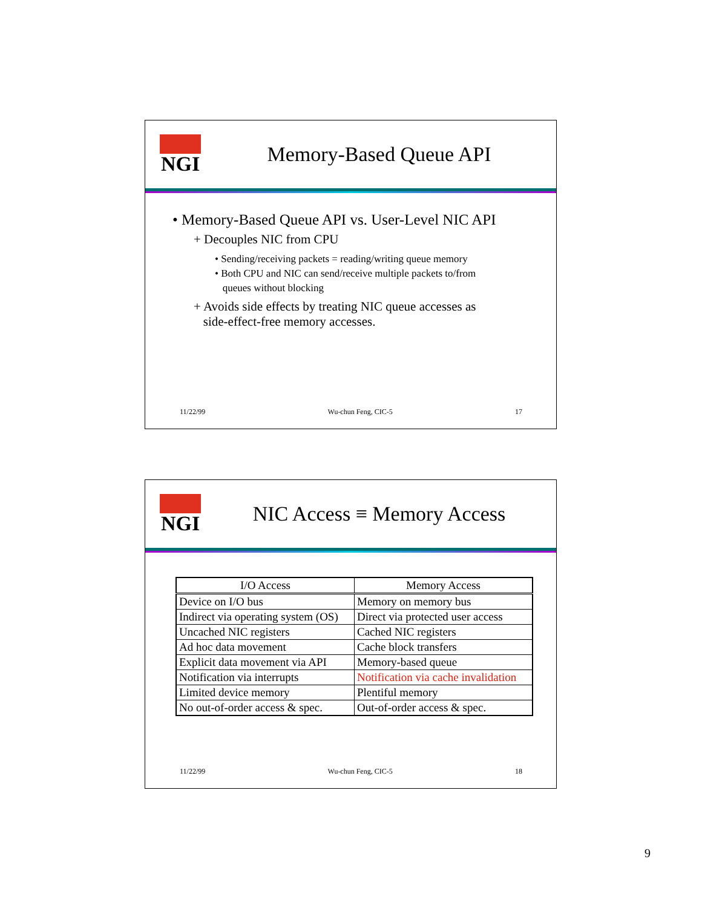NGI
Memory-Based Queue API
• Memory-Based Queue API vs. User-Level NIC API
+ Decouples NIC from CPU
• Sending/receiving packets = reading/writing queue memory
• Both CPU and NIC can send/receive multiple packets to/from
queues without blocking
+ Avoids side effects by treating NIC queue accesses as
side-effect-free memory accesses.
11/22/99 Wu-chun Feng, CIC-5 17
NGI
NIC Access ≡ Memory Access
| I/O Access | Memory Access |
| --- | --- |
| Device on I/O bus | Memory on memory bus |
| Indirect via operating system (OS) | Direct via protected user access |
| Uncached NIC registers | Cached NIC registers |
| Ad hoc data movement | Cache block transfers |
| Explicit data movement via API | Memory-based queue |
| Notification via interrupts | Notification via cache invalidation |
| Limited device memory | Plentiful memory |
| No out-of-order access & spec. | Out-of-order access & spec. |
11/22/99 Wu-chun Feng, CIC-5 18
9